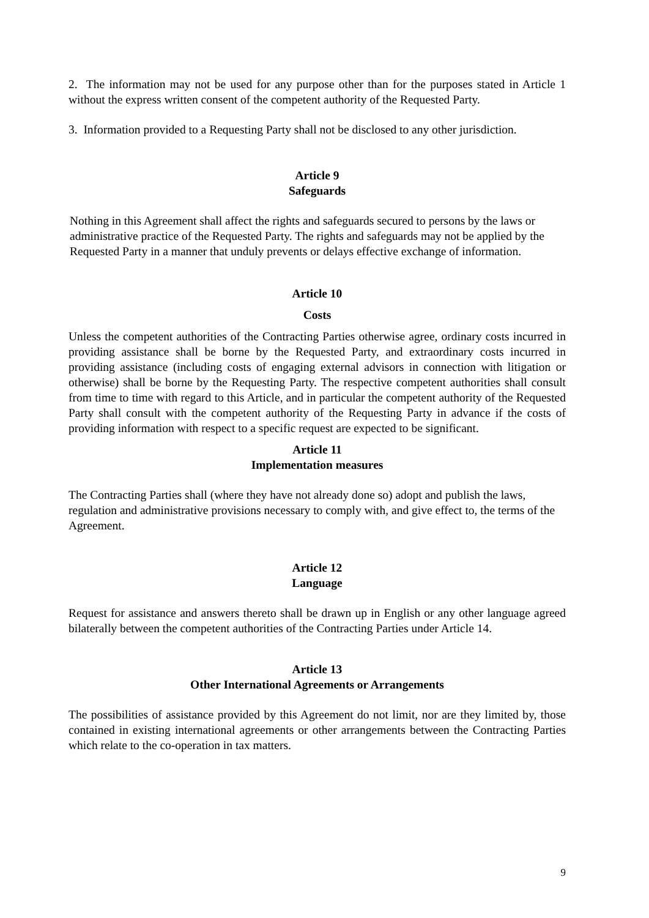2. The information may not be used for any purpose other than for the purposes stated in Article 1 without the express written consent of the competent authority of the Requested Party.
3. Information provided to a Requesting Party shall not be disclosed to any other jurisdiction.
Article 9
Safeguards
Nothing in this Agreement shall affect the rights and safeguards secured to persons by the laws or administrative practice of the Requested Party. The rights and safeguards may not be applied by the Requested Party in a manner that unduly prevents or delays effective exchange of information.
Article 10
Costs
Unless the competent authorities of the Contracting Parties otherwise agree, ordinary costs incurred in providing assistance shall be borne by the Requested Party, and extraordinary costs incurred in providing assistance (including costs of engaging external advisors in connection with litigation or otherwise) shall be borne by the Requesting Party. The respective competent authorities shall consult from time to time with regard to this Article, and in particular the competent authority of the Requested Party shall consult with the competent authority of the Requesting Party in advance if the costs of providing information with respect to a specific request are expected to be significant.
Article 11
Implementation measures
The Contracting Parties shall (where they have not already done so) adopt and publish the laws, regulation and administrative provisions necessary to comply with, and give effect to, the terms of the Agreement.
Article 12
Language
Request for assistance and answers thereto shall be drawn up in English or any other language agreed bilaterally between the competent authorities of the Contracting Parties under Article 14.
Article 13
Other International Agreements or Arrangements
The possibilities of assistance provided by this Agreement do not limit, nor are they limited by, those contained in existing international agreements or other arrangements between the Contracting Parties which relate to the co-operation in tax matters.
9